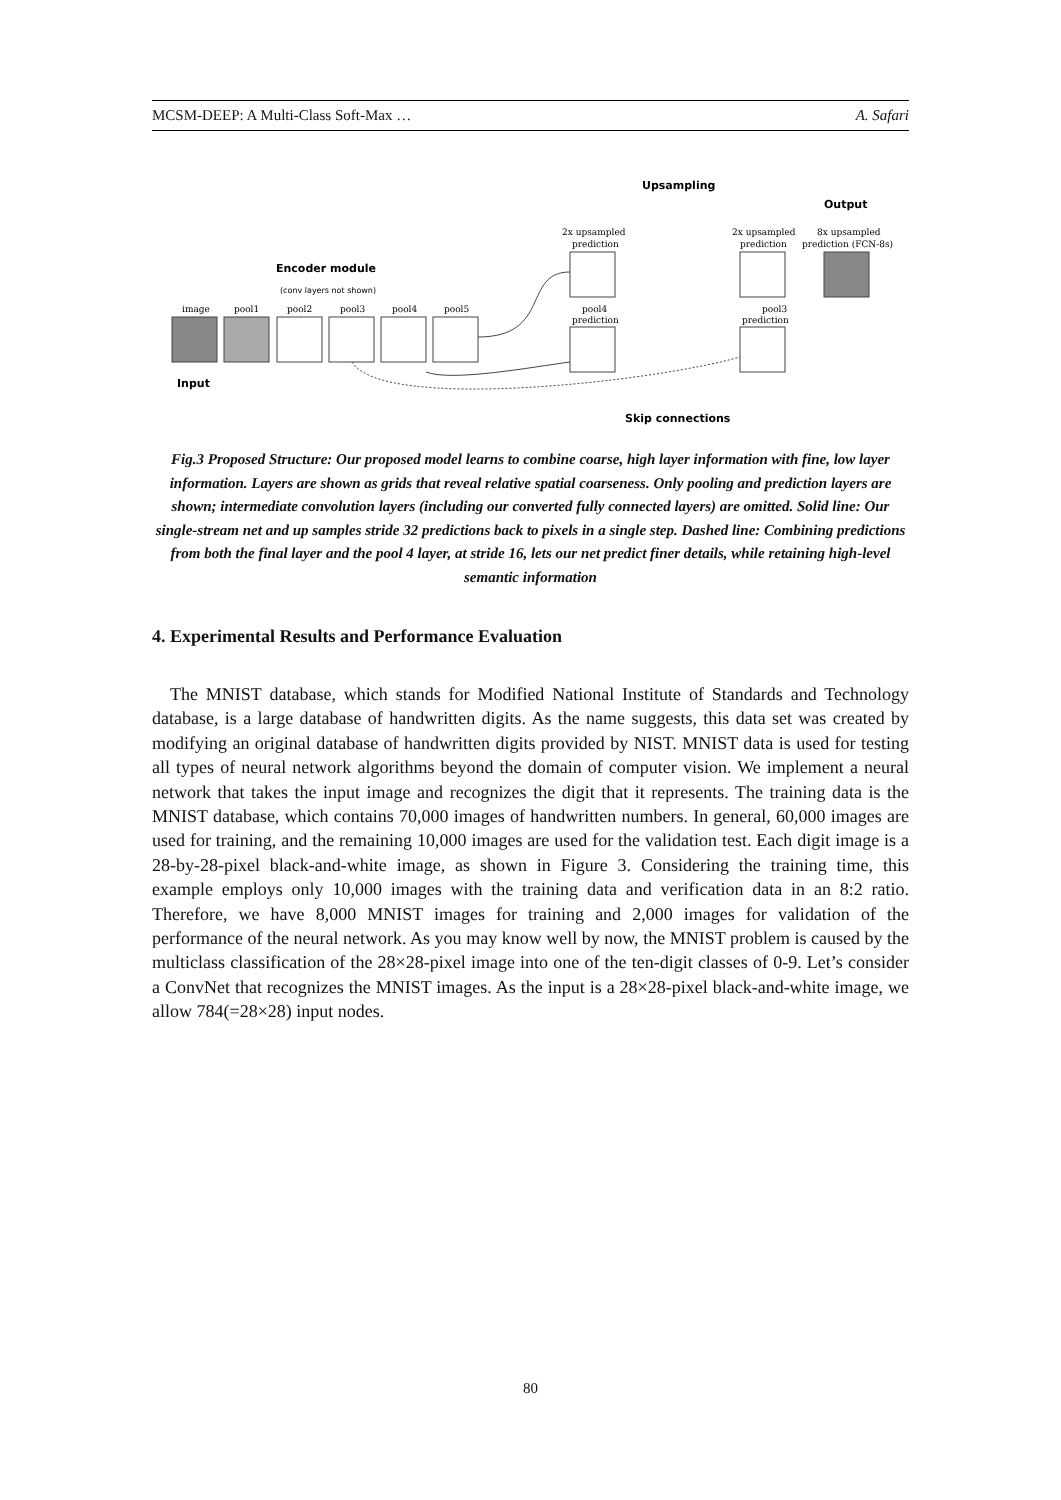MCSM-DEEP: A Multi-Class Soft-Max … A. Safari
Upsampling
Output
Encoder module
(conv layers not shown)
Input
Skip connections
image
pool1
pool2
pool3
pool4
pool5
2x upsampled
prediction
2x upsampled
prediction
8x upsampled
prediction (FCN-8s)
pool4
prediction
pool3
prediction
Fig.3 Proposed Structure: Our proposed model learns to combine coarse, high layer information with fine, low layer information. Layers are shown as grids that reveal relative spatial coarseness. Only pooling and prediction layers are shown; intermediate convolution layers (including our converted fully connected layers) are omitted. Solid line: Our single-stream net and up samples stride 32 predictions back to pixels in a single step. Dashed line: Combining predictions from both the final layer and the pool 4 layer, at stride 16, lets our net predict finer details, while retaining high-level semantic information
4. Experimental Results and Performance Evaluation
The MNIST database, which stands for Modified National Institute of Standards and Technology database, is a large database of handwritten digits. As the name suggests, this data set was created by modifying an original database of handwritten digits provided by NIST. MNIST data is used for testing all types of neural network algorithms beyond the domain of computer vision. We implement a neural network that takes the input image and recognizes the digit that it represents. The training data is the MNIST database, which contains 70,000 images of handwritten numbers. In general, 60,000 images are used for training, and the remaining 10,000 images are used for the validation test. Each digit image is a 28-by-28-pixel black-and-white image, as shown in Figure 3. Considering the training time, this example employs only 10,000 images with the training data and verification data in an 8:2 ratio. Therefore, we have 8,000 MNIST images for training and 2,000 images for validation of the performance of the neural network. As you may know well by now, the MNIST problem is caused by the multiclass classification of the 28×28-pixel image into one of the ten-digit classes of 0-9. Let’s consider a ConvNet that recognizes the MNIST images. As the input is a 28×28-pixel black-and-white image, we allow 784(=28×28) input nodes.
80